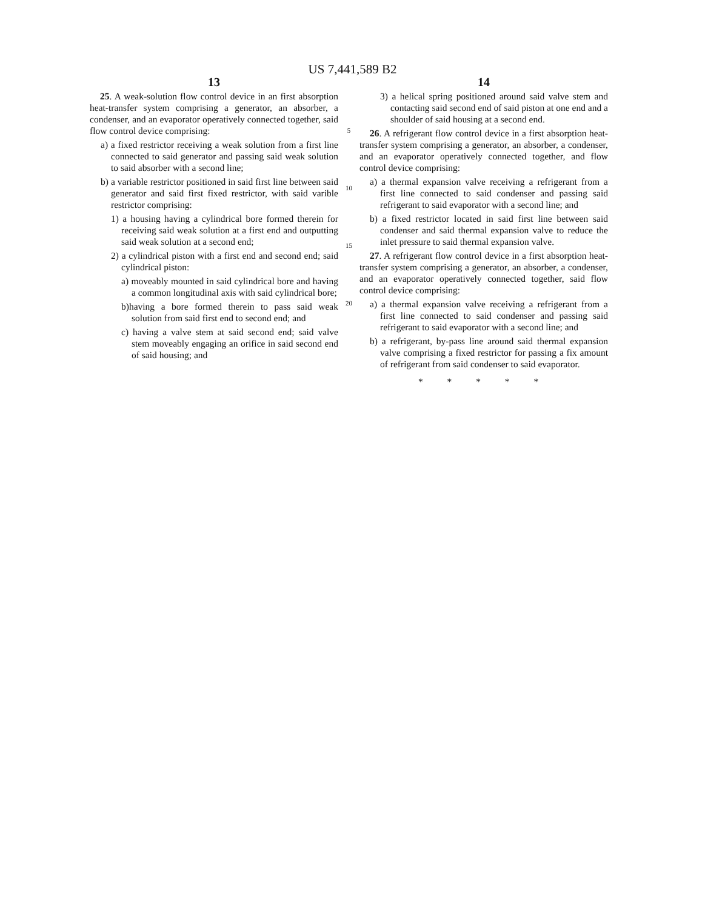US 7,441,589 B2
13
25. A weak-solution flow control device in an first absorption heat-transfer system comprising a generator, an absorber, a condenser, and an evaporator operatively connected together, said flow control device comprising:
a) a fixed restrictor receiving a weak solution from a first line connected to said generator and passing said weak solution to said absorber with a second line;
b) a variable restrictor positioned in said first line between said generator and said first fixed restrictor, with said varible restrictor comprising:
1) a housing having a cylindrical bore formed therein for receiving said weak solution at a first end and outputting said weak solution at a second end;
2) a cylindrical piston with a first end and second end; said cylindrical piston:
a) moveably mounted in said cylindrical bore and having a common longitudinal axis with said cylindrical bore;
b)having a bore formed therein to pass said weak solution from said first end to second end; and
c) having a valve stem at said second end; said valve stem moveably engaging an orifice in said second end of said housing; and
5
10
15
20
14
3) a helical spring positioned around said valve stem and contacting said second end of said piston at one end and a shoulder of said housing at a second end.
26. A refrigerant flow control device in a first absorption heat-transfer system comprising a generator, an absorber, a condenser, and an evaporator operatively connected together, and flow control device comprising:
a) a thermal expansion valve receiving a refrigerant from a first line connected to said condenser and passing said refrigerant to said evaporator with a second line; and
b) a fixed restrictor located in said first line between said condenser and said thermal expansion valve to reduce the inlet pressure to said thermal expansion valve.
27. A refrigerant flow control device in a first absorption heat-transfer system comprising a generator, an absorber, a condenser, and an evaporator operatively connected together, said flow control device comprising:
a) a thermal expansion valve receiving a refrigerant from a first line connected to said condenser and passing said refrigerant to said evaporator with a second line; and
b) a refrigerant, by-pass line around said thermal expansion valve comprising a fixed restrictor for passing a fix amount of refrigerant from said condenser to said evaporator.
* * * * *